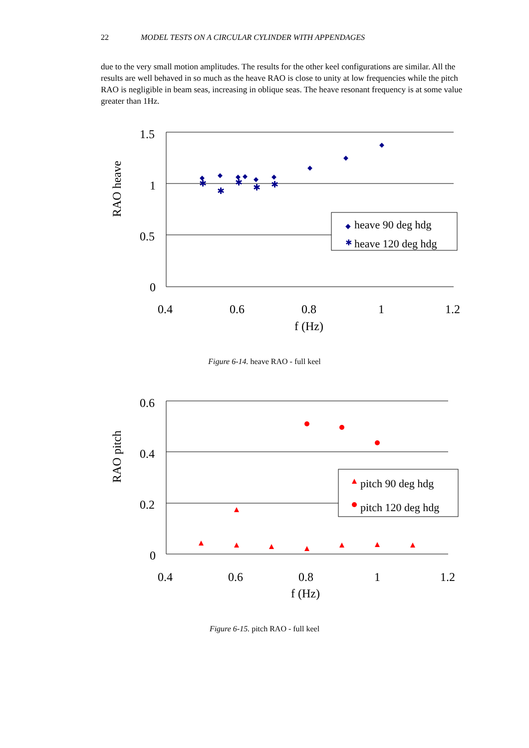22 MODEL TESTS ON A CIRCULAR CYLINDER WITH APPENDAGES
due to the very small motion amplitudes. The results for the other keel configurations are similar. All the results are well behaved in so much as the heave RAO is close to unity at low frequencies while the pitch RAO is negligible in beam seas, increasing in oblique seas. The heave resonant frequency is at some value greater than 1Hz.
1.5
1
0.5
0
0.4
0.6
0.8
1
1.2
f (Hz)
RAO heave
✱
✱
✱
✱
✱
◆
heave 90 deg hdg
✱
heave 120 deg hdg
Figure 6-14. heave RAO - full keel
0.6
0.4
0.2
0
0.4
0.6
0.8
1
1.2
f (Hz)
RAO pitch
pitch 90 deg hdg
pitch 120 deg hdg
Figure 6-15. pitch RAO - full keel